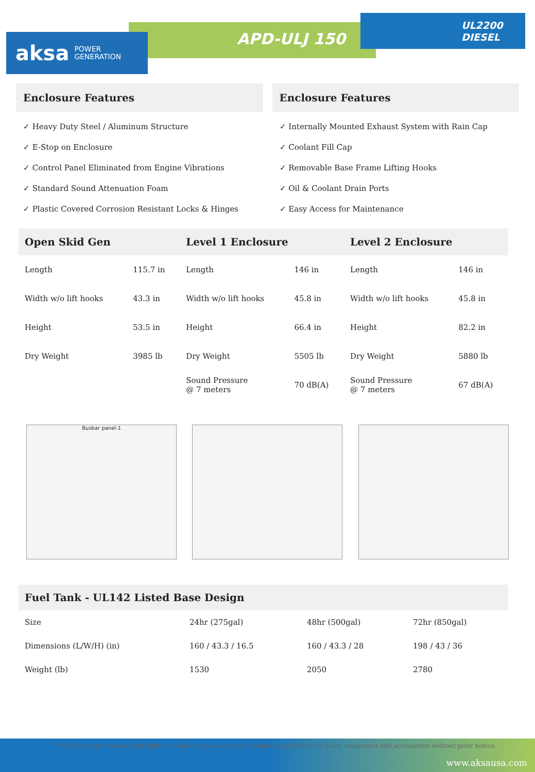aksa POWER
GENERATION
APD-ULJ 150
UL2200
DIESEL
Enclosure Features
✓ Heavy Duty Steel / Aluminum Structure
✓ E-Stop on Enclosure
✓ Control Panel Eliminated from Engine Vibrations
✓ Standard Sound Attenuation Foam
✓ Plastic Covered Corrosion Resistant Locks & Hinges
Enclosure Features
✓ Internally Mounted Exhaust System with Rain Cap
✓ Coolant Fill Cap
✓ Removable Base Frame Lifting Hooks
✓ Oil & Coolant Drain Ports
✓ Easy Access for Maintenance
| Open Skid Gen | | Level 1 Enclosure | | Level 2 Enclosure | |
| --- | --- | --- | --- | --- | --- |
| Length | 115.7 in | Length | 146 in | Length | 146 in |
| Width w/o lift hooks | 43.3 in | Width w/o lift hooks | 45.8 in | Width w/o lift hooks | 45.8 in |
| Height | 53.5 in | Height | 66.4 in | Height | 82.2 in |
| Dry Weight | 3985 lb | Dry Weight | 5505 lb | Dry Weight | 5880 lb |
| | | Sound Pressure @ 7 meters | 70 dB(A) | Sound Pressure @ 7 meters | 67 dB(A) |
Busbar panel-1
| Fuel Tank - UL142 Listed Base Design | | | |
| --- | --- | --- | --- |
| Size | 24hr (275gal) | 48hr (500gal) | 72hr (850gal) |
| Dimensions (L/W/H) (in) | 160 / 43.3 / 16.5 | 160 / 43.3 / 28 | 198 / 43 / 36 |
| Weight (lb) | 1530 | 2050 | 2780 |
*Manufacturer reserves the right to make changes in model, technical specifications, color, equipment and accessories without prior notice.
www.aksausa.com